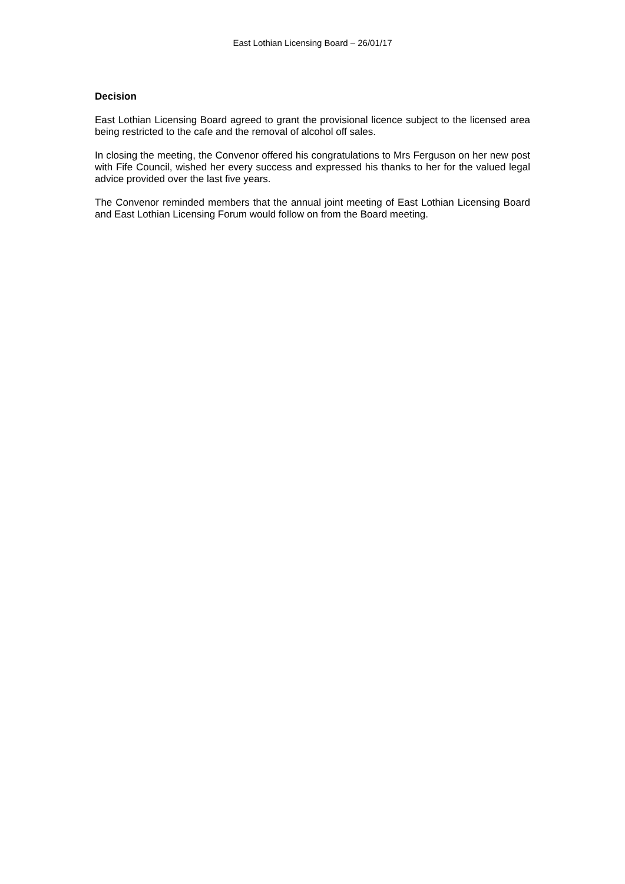East Lothian Licensing Board – 26/01/17
Decision
East Lothian Licensing Board agreed to grant the provisional licence subject to the licensed area being restricted to the cafe and the removal of alcohol off sales.
In closing the meeting, the Convenor offered his congratulations to Mrs Ferguson on her new post with Fife Council, wished her every success and expressed his thanks to her for the valued legal advice provided over the last five years.
The Convenor reminded members that the annual joint meeting of East Lothian Licensing Board and East Lothian Licensing Forum would follow on from the Board meeting.